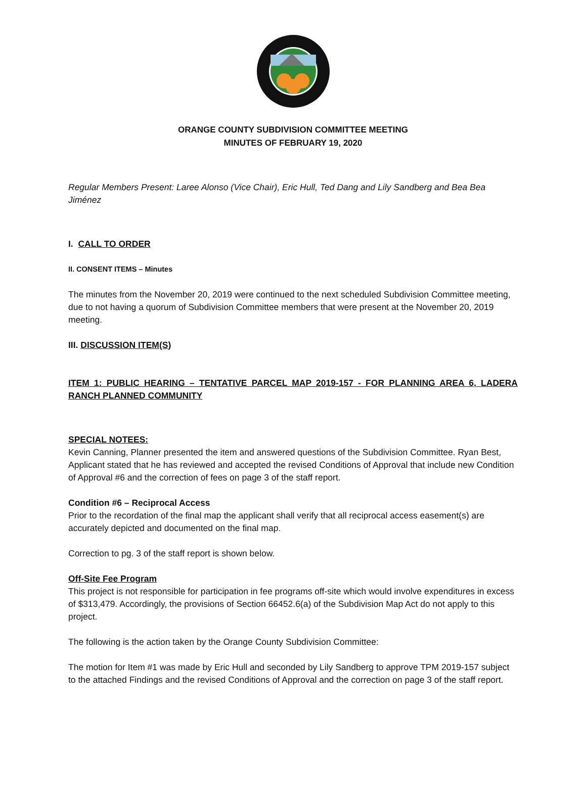ORANGE COUNTY SUBDIVISION COMMITTEE MEETING
MINUTES OF FEBRUARY 19, 2020
Regular Members Present: Laree Alonso (Vice Chair), Eric Hull, Ted Dang and Lily Sandberg and Bea Bea Jiménez
I. CALL TO ORDER
II. CONSENT ITEMS – Minutes
The minutes from the November 20, 2019 were continued to the next scheduled Subdivision Committee meeting, due to not having a quorum of Subdivision Committee members that were present at the November 20, 2019 meeting.
III. DISCUSSION ITEM(S)
ITEM 1: PUBLIC HEARING – TENTATIVE PARCEL MAP 2019-157 - FOR PLANNING AREA 6, LADERA RANCH PLANNED COMMUNITY
SPECIAL NOTEES:
Kevin Canning, Planner presented the item and answered questions of the Subdivision Committee. Ryan Best, Applicant stated that he has reviewed and accepted the revised Conditions of Approval that include new Condition of Approval #6 and the correction of fees on page 3 of the staff report.
Condition #6 – Reciprocal Access
Prior to the recordation of the final map the applicant shall verify that all reciprocal access easement(s) are accurately depicted and documented on the final map.
Correction to pg. 3 of the staff report is shown below.
Off-Site Fee Program
This project is not responsible for participation in fee programs off-site which would involve expenditures in excess of $313,479. Accordingly, the provisions of Section 66452.6(a) of the Subdivision Map Act do not apply to this project.
The following is the action taken by the Orange County Subdivision Committee:
The motion for Item #1 was made by Eric Hull and seconded by Lily Sandberg to approve TPM 2019-157 subject to the attached Findings and the revised Conditions of Approval and the correction on page 3 of the staff report.